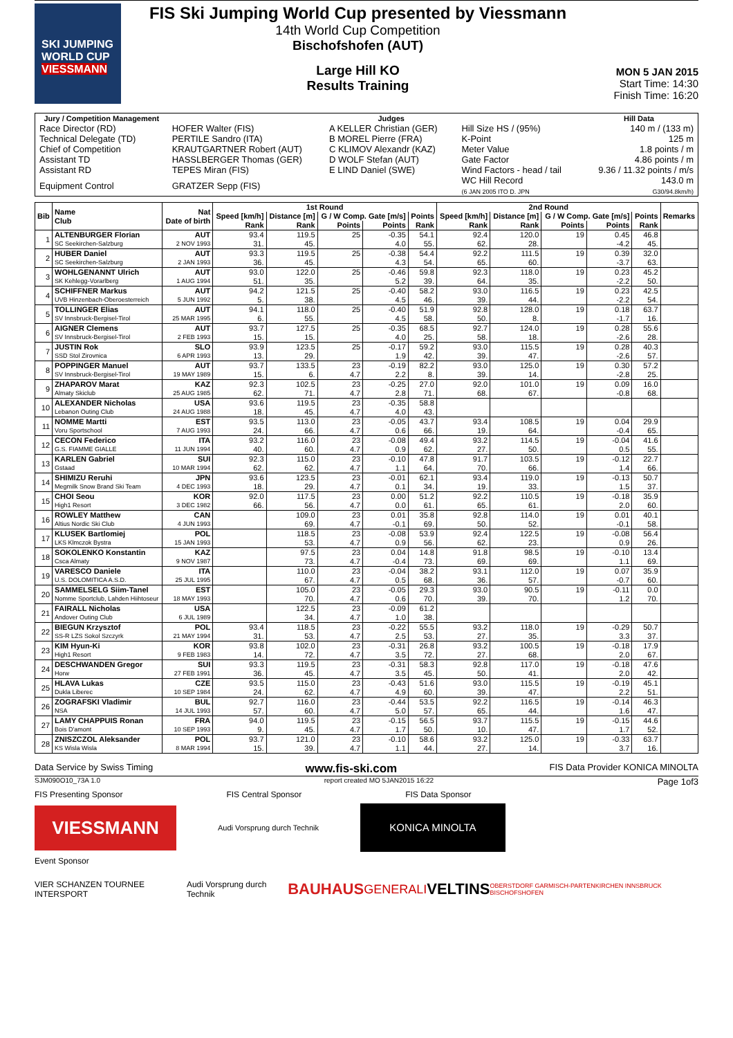SKI JUMPING WORLD CUP
VIESSMANN
FIS Ski Jumping World Cup presented by Viessmann
14th World Cup Competition
Bischofshofen (AUT)
Large Hill KO
Results Training
MON 5 JAN 2015
Start Time: 14:30
Finish Time: 16:20
| Jury / Competition Management | | Judges | | Hill Data |
| --- | --- | --- | --- | --- |
| Race Director (RD) | HOFER Walter (FIS) | A KELLER Christian (GER) | Hill Size HS / (95%) | 140 m / (133 m) |
| Technical Delegate (TD) | PERTILE Sandro (ITA) | B MOREL Pierre (FRA) | K-Point | 125 m |
| Chief of Competition | KRAUTGARTNER Robert (AUT) | C KLIMOV Alexandr (KAZ) | Meter Value | 1.8 points / m |
| Assistant TD | HASSLBERGER Thomas (GER) | D WOLF Stefan (AUT) | Gate Factor | 4.86 points / m |
| Assistant RD | TEPES Miran (FIS) | E LIND Daniel (SWE) | Wind Factors - head / tail | 9.36 / 11.32 points / m/s |
| Equipment Control | GRATZER Sepp (FIS) | | WC Hill Record (6 JAN 2005 ITO D. JPN | 143.0 m G30/94.8km/h) |
| Bib | Name Club | Nat Date of birth | 1st Round | | | | | 2nd Round | | | | | Remarks |
| --- | --- | --- | --- | --- | --- | --- | --- | --- | --- | --- | --- | --- | --- |
| | | | Speed [km/h] | Distance [m] | G / W Comp. Gate [m/s] | | Points | Speed [km/h] | Distance [m] | G / W Comp. Gate [m/s] | | Points | |
| | | | Rank | Rank | Points | Points | Rank | Rank | Rank | Points | Points | Rank | |
| 1 | ALTENBURGER Florian | AUT | 93.4 | 119.5 | 25 | -0.35 | 54.1 | 92.4 | 120.0 | 19 | 0.45 | 46.8 | |
| | SC Seekirchen-Salzburg | 2 NOV 1993 | 31. | 45. | | 4.0 | 55. | 62. | 28. | | -4.2 | 45. | |
| 2 | HUBER Daniel | AUT | 93.3 | 119.5 | 25 | -0.38 | 54.4 | 92.2 | 111.5 | 19 | 0.39 | 32.0 | |
| | SC Seekirchen-Salzburg | 2 JAN 1993 | 36. | 45. | | 4.3 | 54. | 65. | 60. | | -3.7 | 63. | |
| 3 | WOHLGENANNT Ulrich | AUT | 93.0 | 122.0 | 25 | -0.46 | 59.8 | 92.3 | 118.0 | 19 | 0.23 | 45.2 | |
| | SK Kehlegg-Vorarlberg | 1 AUG 1994 | 51. | 35. | | 5.2 | 39. | 64. | 35. | | -2.2 | 50. | |
| 4 | SCHIFFNER Markus | AUT | 94.2 | 121.5 | 25 | -0.40 | 58.2 | 93.0 | 116.5 | 19 | 0.23 | 42.5 | |
| | UVB Hinzenbach-Oberoesterreich | 5 JUN 1992 | 5. | 38. | | 4.5 | 46. | 39. | 44. | | -2.2 | 54. | |
| 5 | TOLLINGER Elias | AUT | 94.1 | 118.0 | 25 | -0.40 | 51.9 | 92.8 | 128.0 | 19 | 0.18 | 63.7 | |
| | SV Innsbruck-Bergisel-Tirol | 25 MAR 1995 | 6. | 55. | | 4.5 | 58. | 50. | 8. | | -1.7 | 16. | |
| 6 | AIGNER Clemens | AUT | 93.7 | 127.5 | 25 | -0.35 | 68.5 | 92.7 | 124.0 | 19 | 0.28 | 55.6 | |
| | SV Innsbruck-Bergisel-Tirol | 2 FEB 1993 | 15. | 15. | | 4.0 | 25. | 58. | 18. | | -2.6 | 28. | |
| 7 | JUSTIN Rok | SLO | 93.9 | 123.5 | 25 | -0.17 | 59.2 | 93.0 | 115.5 | 19 | 0.28 | 40.3 | |
| | SSD Stol Zirovnica | 6 APR 1993 | 13. | 29. | | 1.9 | 42. | 39. | 47. | | -2.6 | 57. | |
| 8 | POPPINGER Manuel | AUT | 93.7 | 133.5 | 23 | -0.19 | 82.2 | 93.0 | 125.0 | 19 | 0.30 | 57.2 | |
| | SV Innsbruck-Bergisel-Tirol | 19 MAY 1989 | 15. | 6. | 4.7 | 2.2 | 8. | 39. | 14. | | -2.8 | 25. | |
| 9 | ZHAPAROV Marat | KAZ | 92.3 | 102.5 | 23 | -0.25 | 27.0 | 92.0 | 101.0 | 19 | 0.09 | 16.0 | |
| | Almaty Skiclub | 25 AUG 1985 | 62. | 71. | 4.7 | 2.8 | 71. | 68. | 67. | | -0.8 | 68. | |
| 10 | ALEXANDER Nicholas | USA | 93.6 | 119.5 | 23 | -0.35 | 58.8 | | | | | | |
| | Lebanon Outing Club | 24 AUG 1988 | 18. | 45. | 4.7 | 4.0 | 43. | | | | | | |
| 11 | NOMME Martti | EST | 93.5 | 113.0 | 23 | -0.05 | 43.7 | 93.4 | 108.5 | 19 | 0.04 | 29.9 | |
| | Voru Sportschool | 7 AUG 1993 | 24. | 66. | 4.7 | 0.6 | 66. | 19. | 64. | | -0.4 | 65. | |
| 12 | CECON Federico | ITA | 93.2 | 116.0 | 23 | -0.08 | 49.4 | 93.2 | 114.5 | 19 | -0.04 | 41.6 | |
| | G.S. FIAMME GIALLE | 11 JUN 1994 | 40. | 60. | 4.7 | 0.9 | 62. | 27. | 50. | | 0.5 | 55. | |
| 13 | KARLEN Gabriel | SUI | 92.3 | 115.0 | 23 | -0.10 | 47.8 | 91.7 | 103.5 | 19 | -0.12 | 22.7 | |
| | Gstaad | 10 MAR 1994 | 62. | 62. | 4.7 | 1.1 | 64. | 70. | 66. | | 1.4 | 66. | |
| 14 | SHIMIZU Reruhi | JPN | 93.6 | 123.5 | 23 | -0.01 | 62.1 | 93.4 | 119.0 | 19 | -0.13 | 50.7 | |
| | Megmilk Snow Brand Ski Team | 4 DEC 1993 | 18. | 29. | 4.7 | 0.1 | 34. | 19. | 33. | | 1.5 | 37. | |
| 15 | CHOI Seou | KOR | 92.0 | 117.5 | 23 | 0.00 | 51.2 | 92.2 | 110.5 | 19 | -0.18 | 35.9 | |
| | High1 Resort | 3 DEC 1982 | 66. | 56. | 4.7 | 0.0 | 61. | 65. | 61. | | 2.0 | 60. | |
| 16 | ROWLEY Matthew | CAN | | 109.0 | 23 | 0.01 | 35.8 | 92.8 | 114.0 | 19 | 0.01 | 40.1 | |
| | Altius Nordic Ski Club | 4 JUN 1993 | | 69. | 4.7 | -0.1 | 69. | 50. | 52. | | -0.1 | 58. | |
| 17 | KLUSEK Bartlomiej | POL | | 118.5 | 23 | -0.08 | 53.9 | 92.4 | 122.5 | 19 | -0.08 | 56.4 | |
| | LKS Klmczok Bystra | 15 JAN 1993 | | 53. | 4.7 | 0.9 | 56. | 62. | 23. | | 0.9 | 26. | |
| 18 | SOKOLENKO Konstantin | KAZ | | 97.5 | 23 | 0.04 | 14.8 | 91.8 | 98.5 | 19 | -0.10 | 13.4 | |
| | Csca Almaty | 9 NOV 1987 | | 73. | 4.7 | -0.4 | 73. | 69. | 69. | | 1.1 | 69. | |
| 19 | VARESCO Daniele | ITA | | 110.0 | 23 | -0.04 | 38.2 | 93.1 | 112.0 | 19 | 0.07 | 35.9 | |
| | U.S. DOLOMITICA A.S.D. | 25 JUL 1995 | | 67. | 4.7 | 0.5 | 68. | 36. | 57. | | -0.7 | 60. | |
| 20 | SAMMELSELG Siim-Tanel | EST | | 105.0 | 23 | -0.05 | 29.3 | 93.0 | 90.5 | 19 | -0.11 | 0.0 | |
| | Nomme Sportclub, Lahden Hiihtoseur | 18 MAY 1993 | | 70. | 4.7 | 0.6 | 70. | 39. | 70. | | 1.2 | 70. | |
| 21 | FAIRALL Nicholas | USA | | 122.5 | 23 | -0.09 | 61.2 | | | | | | |
| | Andover Outing Club | 6 JUL 1989 | | 34. | 4.7 | 1.0 | 38. | | | | | | |
| 22 | BIEGUN Krzysztof | POL | 93.4 | 118.5 | 23 | -0.22 | 55.5 | 93.2 | 118.0 | 19 | -0.29 | 50.7 | |
| | SS-R LZS Sokol Szczyrk | 21 MAY 1994 | 31. | 53. | 4.7 | 2.5 | 53. | 27. | 35. | | 3.3 | 37. | |
| 23 | KIM Hyun-Ki | KOR | 93.8 | 102.0 | 23 | -0.31 | 26.8 | 93.2 | 100.5 | 19 | -0.18 | 17.9 | |
| | High1 Resort | 9 FEB 1983 | 14. | 72. | 4.7 | 3.5 | 72. | 27. | 68. | | 2.0 | 67. | |
| 24 | DESCHWANDEN Gregor | SUI | 93.3 | 119.5 | 23 | -0.31 | 58.3 | 92.8 | 117.0 | 19 | -0.18 | 47.6 | |
| | Horw | 27 FEB 1991 | 36. | 45. | 4.7 | 3.5 | 45. | 50. | 41. | | 2.0 | 42. | |
| 25 | HLAVA Lukas | CZE | 93.5 | 115.0 | 23 | -0.43 | 51.6 | 93.0 | 115.5 | 19 | -0.19 | 45.1 | |
| | Dukla Liberec | 10 SEP 1984 | 24. | 62. | 4.7 | 4.9 | 60. | 39. | 47. | | 2.2 | 51. | |
| 26 | ZOGRAFSKI Vladimir | BUL | 92.7 | 116.0 | 23 | -0.44 | 53.5 | 92.2 | 116.5 | 19 | -0.14 | 46.3 | |
| | NSA | 14 JUL 1993 | 57. | 60. | 4.7 | 5.0 | 57. | 65. | 44. | | 1.6 | 47. | |
| 27 | LAMY CHAPPUIS Ronan | FRA | 94.0 | 119.5 | 23 | -0.15 | 56.5 | 93.7 | 115.5 | 19 | -0.15 | 44.6 | |
| | Bois D'amont | 10 SEP 1993 | 9. | 45. | 4.7 | 1.7 | 50. | 10. | 47. | | 1.7 | 52. | |
| 28 | ZNISZCZOL Aleksander | POL | 93.7 | 121.0 | 23 | -0.10 | 58.6 | 93.2 | 125.0 | 19 | -0.33 | 63.7 | |
| | KS Wisla Wisla | 8 MAR 1994 | 15. | 39. | 4.7 | 1.1 | 44. | 27. | 14. | | 3.7 | 16. | |
Data Service by Swiss Timing www.fis-ski.com FIS Data Provider KONICA MINOLTA
SJM090O10_73A 1.0 report created MO 5JAN2015 16:22 Page 1of3
FIS Presenting Sponsor FIS Central Sponsor FIS Data Sponsor
VIESSMANN
Audi Vorsprung durch Technik
KONICA MINOLTA
Event Sponsor
VIER SCHANZEN TOURNEE INTERSPORT Audi Vorsprung durch Technik BAUHAUS GENERALI VELTINS OBERSTDORF GARMISCH-PARTENKIRCHEN INNSBRUCK BISCHOFSHOFEN